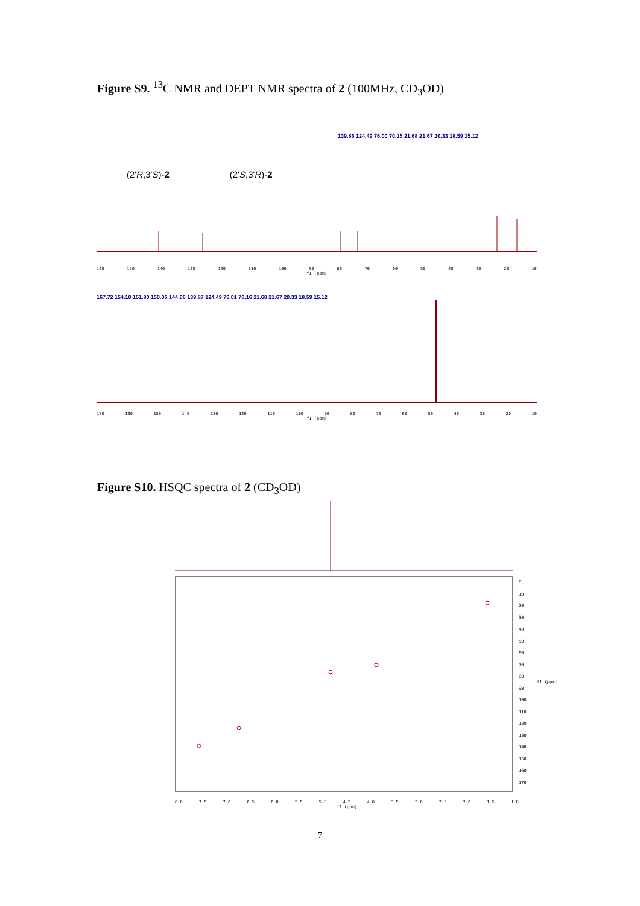Figure S9. <sup>13</sup>C NMR and DEPT NMR spectra of 2 (100MHz, CD<sub>3</sub>OD)
(2'R,3'S)-2 (2'S,3'R)-2
139.86 124.49 76.00 70.15 21.68 21.67 20.33 18.59 15.12
160 150 140 130 120 110 100 90 80 70 60 50 40 30 20 10
f1 (ppm)
167.72 154.10 151.80 150.06 144.06 139.87 124.49 76.01 70.16 21.68 21.67 20.33 18.59 15.12
170 160 150 140 130 120 110 100 90 80 70 60 50 40 30 20 10
f1 (ppm)
Figure S10. HSQC spectra of 2 (CD<sub>3</sub>OD)
8.0 7.5 7.0 6.5 6.0 5.5 5.0 4.5 4.0 3.5 3.0 2.5 2.0 1.5 1.0
f2 (ppm)
0
10
20
30
40
50
60
70
80
90
100
110
120
130
140
150
160
170
f1 (ppm)
7